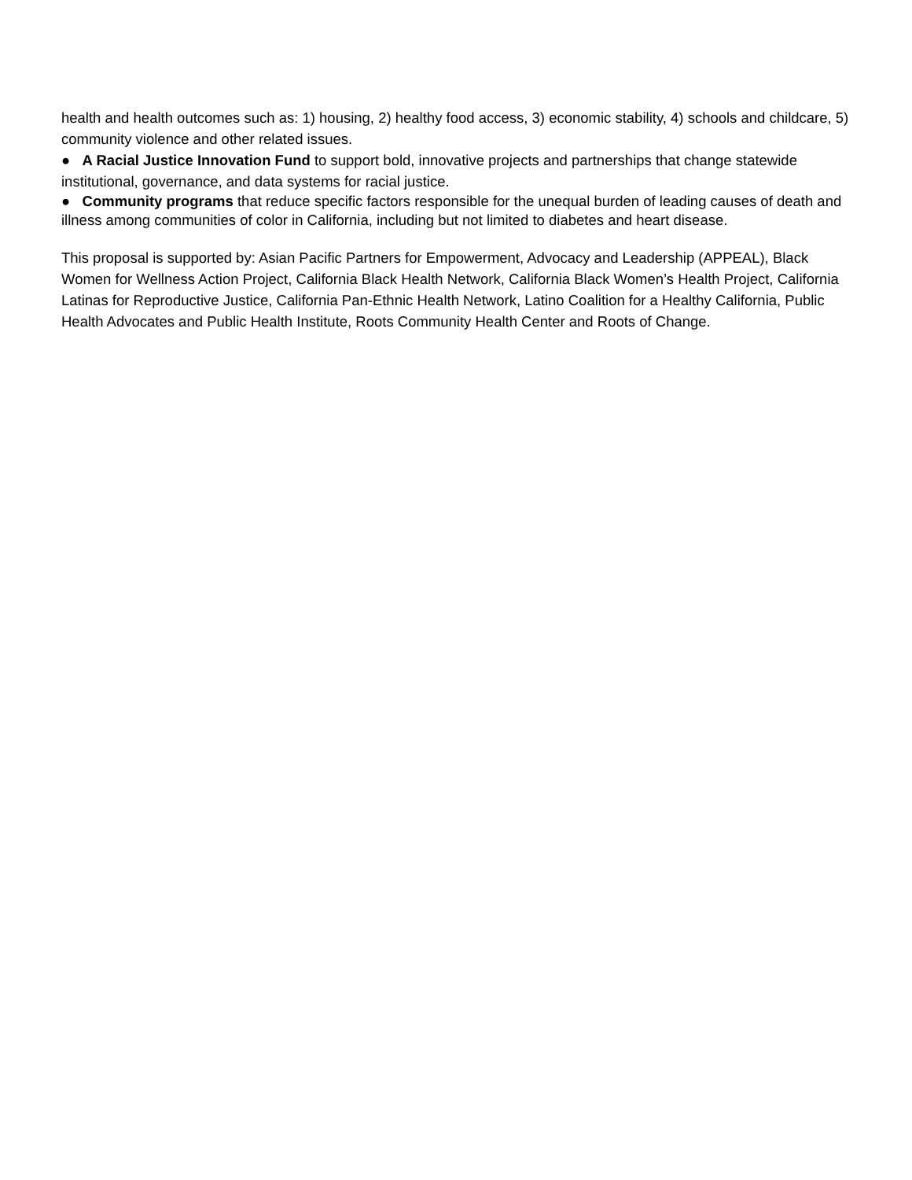health and health outcomes such as: 1) housing, 2) healthy food access, 3) economic stability, 4) schools and childcare, 5) community violence and other related issues.
● A Racial Justice Innovation Fund to support bold, innovative projects and partnerships that change statewide institutional, governance, and data systems for racial justice.
● Community programs that reduce specific factors responsible for the unequal burden of leading causes of death and illness among communities of color in California, including but not limited to diabetes and heart disease.
This proposal is supported by: Asian Pacific Partners for Empowerment, Advocacy and Leadership (APPEAL), Black Women for Wellness Action Project, California Black Health Network, California Black Women’s Health Project, California Latinas for Reproductive Justice, California Pan-Ethnic Health Network, Latino Coalition for a Healthy California, Public Health Advocates and Public Health Institute, Roots Community Health Center and Roots of Change.